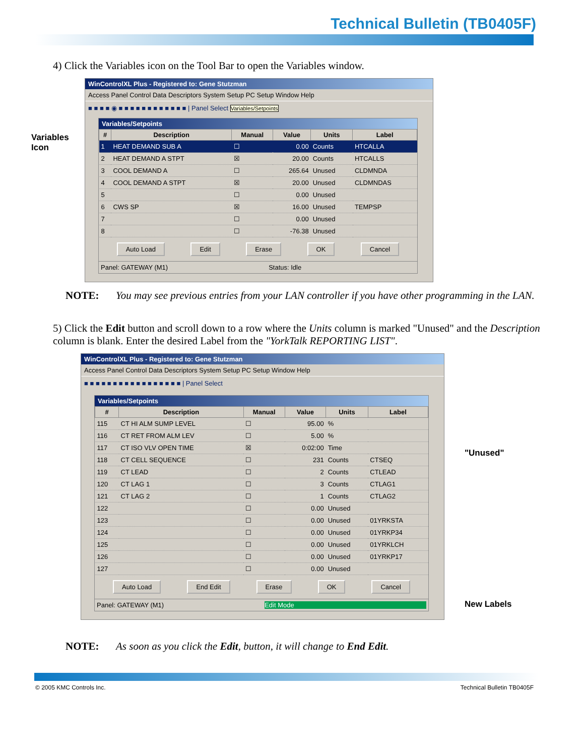Technical Bulletin (TB0405F)
4) Click the Variables icon on the Tool Bar to open the Variables window.
Variables Icon
WinControlXL Plus - Registered to: Gene Stutzman
Access Panel Control Data Descriptors System Setup PC Setup Window Help
■ ■ ■ ■ ◉ ■ ■ ■ ■ ■ ■ ■ ■ ■ ■ ■ ■ | Panel Select Variables/Setpoints
Variables/Setpoints
| # | Description | Manual | Value | Units | Label |
| --- | --- | --- | --- | --- | --- |
| 1 | HEAT DEMAND SUB A | ☐ | 0.00 | Counts | HTCALLA |
| 2 | HEAT DEMAND A STPT | ☒ | 20.00 | Counts | HTCALLS |
| 3 | COOL DEMAND A | ☐ | 265.64 | Unused | CLDMNDA |
| 4 | COOL DEMAND A STPT | ☒ | 20.00 | Unused | CLDMNDAS |
| 5 | | ☐ | 0.00 | Unused | |
| 6 | CWS SP | ☒ | 16.00 | Unused | TEMPSP |
| 7 | | ☐ | 0.00 | Unused | |
| 8 | | ☐ | -76.38 | Unused | |
Auto Load Edit Erase OK Cancel
Panel: GATEWAY (M1) Status: Idle
NOTE: You may see previous entries from your LAN controller if you have other programming in the LAN.
5) Click the Edit button and scroll down to a row where the Units column is marked "Unused" and the Description column is blank. Enter the desired Label from the "YorkTalk REPORTING LIST".
WinControlXL Plus - Registered to: Gene Stutzman
Access Panel Control Data Descriptors System Setup PC Setup Window Help
■ ■ ■ ■ ■ ■ ■ ■ ■ ■ ■ ■ ■ ■ ■ ■ ■ | Panel Select
Variables/Setpoints
| # | Description | Manual | Value | Units | Label |
| --- | --- | --- | --- | --- | --- |
| 115 | CT HI ALM SUMP LEVEL | ☐ | 95.00 | % | |
| 116 | CT RET FROM ALM LEV | ☐ | 5.00 | % | |
| 117 | CT ISO VLV OPEN TIME | ☒ | 0:02:00 | Time | |
| 118 | CT CELL SEQUENCE | ☐ | 231 | Counts | CTSEQ |
| 119 | CT LEAD | ☐ | 2 | Counts | CTLEAD |
| 120 | CT LAG 1 | ☐ | 3 | Counts | CTLAG1 |
| 121 | CT LAG 2 | ☐ | 1 | Counts | CTLAG2 |
| 122 | | ☐ | 0.00 | Unused | |
| 123 | | ☐ | 0.00 | Unused | 01YRKSTA |
| 124 | | ☐ | 0.00 | Unused | 01YRKP34 |
| 125 | | ☐ | 0.00 | Unused | 01YRKLCH |
| 126 | | ☐ | 0.00 | Unused | 01YRKP17 |
| 127 | | ☐ | 0.00 | Unused | |
Auto Load End Edit Erase OK Cancel
Panel: GATEWAY (M1) Edit Mode
"Unused"
New Labels
NOTE: As soon as you click the Edit, button, it will change to End Edit.
© 2005 KMC Controls Inc. Technical Bulletin TB0405F